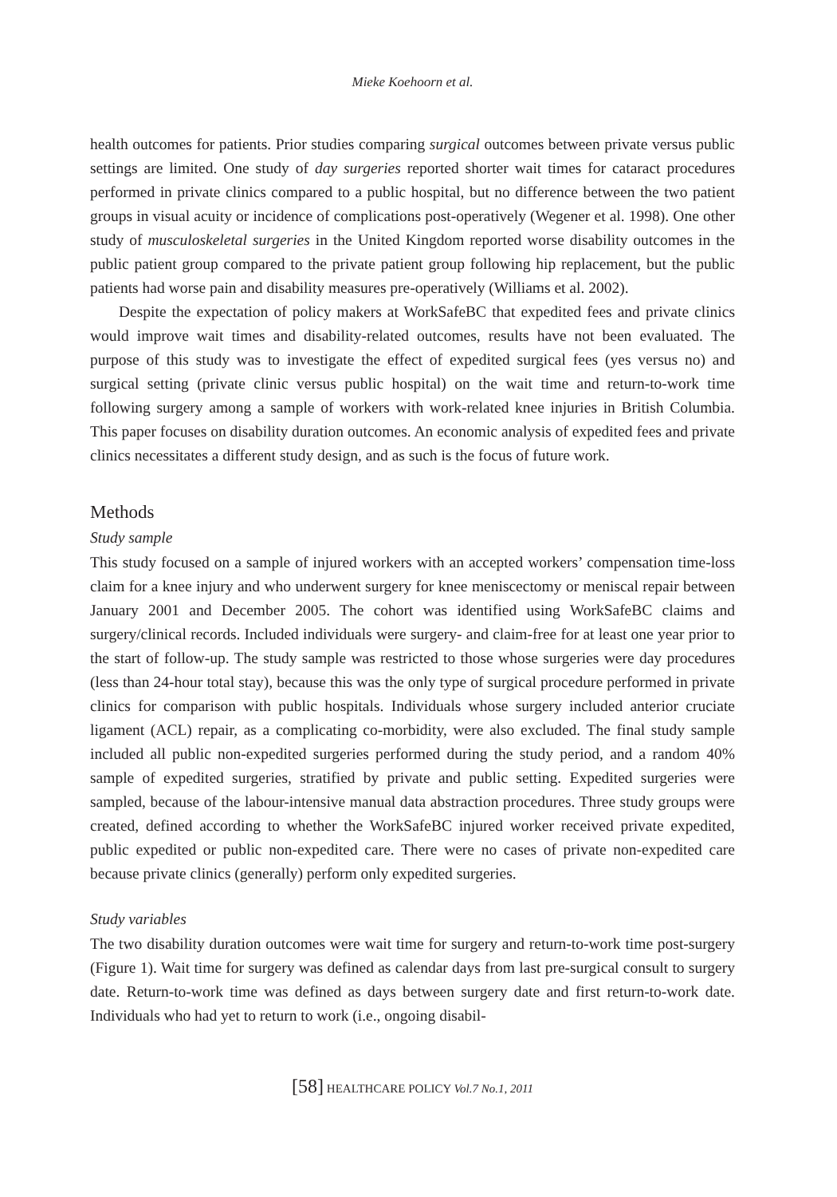Mieke Koehoorn et al.
health outcomes for patients. Prior studies comparing surgical outcomes between private versus public settings are limited. One study of day surgeries reported shorter wait times for cataract procedures performed in private clinics compared to a public hospital, but no difference between the two patient groups in visual acuity or incidence of complications post-operatively (Wegener et al. 1998). One other study of musculoskeletal surgeries in the United Kingdom reported worse disability outcomes in the public patient group compared to the private patient group following hip replacement, but the public patients had worse pain and disability measures pre-operatively (Williams et al. 2002).
Despite the expectation of policy makers at WorkSafeBC that expedited fees and private clinics would improve wait times and disability-related outcomes, results have not been evaluated. The purpose of this study was to investigate the effect of expedited surgical fees (yes versus no) and surgical setting (private clinic versus public hospital) on the wait time and return-to-work time following surgery among a sample of workers with work-related knee injuries in British Columbia. This paper focuses on disability duration outcomes. An economic analysis of expedited fees and private clinics necessitates a different study design, and as such is the focus of future work.
Methods
Study sample
This study focused on a sample of injured workers with an accepted workers’ compensation time-loss claim for a knee injury and who underwent surgery for knee meniscectomy or meniscal repair between January 2001 and December 2005. The cohort was identified using WorkSafeBC claims and surgery/clinical records. Included individuals were surgery- and claim-free for at least one year prior to the start of follow-up. The study sample was restricted to those whose surgeries were day procedures (less than 24-hour total stay), because this was the only type of surgical procedure performed in private clinics for comparison with public hospitals. Individuals whose surgery included anterior cruciate ligament (ACL) repair, as a complicating co-morbidity, were also excluded. The final study sample included all public non-expedited surgeries performed during the study period, and a random 40% sample of expedited surgeries, stratified by private and public setting. Expedited surgeries were sampled, because of the labour-intensive manual data abstraction procedures. Three study groups were created, defined according to whether the WorkSafeBC injured worker received private expedited, public expedited or public non-expedited care. There were no cases of private non-expedited care because private clinics (generally) perform only expedited surgeries.
Study variables
The two disability duration outcomes were wait time for surgery and return-to-work time post-surgery (Figure 1). Wait time for surgery was defined as calendar days from last pre-surgical consult to surgery date. Return-to-work time was defined as days between surgery date and first return-to-work date. Individuals who had yet to return to work (i.e., ongoing disabil-
[58] HEALTHCARE POLICY Vol.7 No.1, 2011